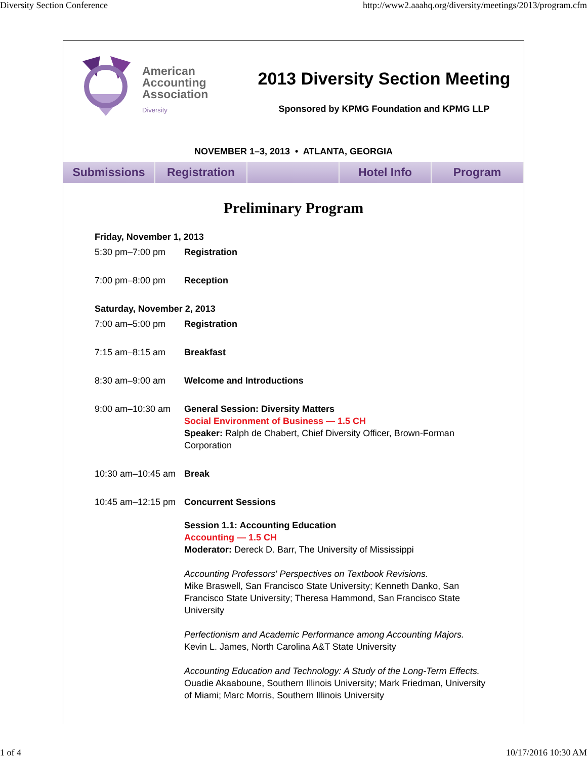Diversity Section Conference http://www2.aaahq.org/diversity/meetings/2013/program.cfm
American
Accounting
Association
Diversity
2013 Diversity Section Meeting
Sponsored by KPMG Foundation and KPMG LLP
NOVEMBER 1–3, 2013 • ATLANTA, GEORGIA
Submissions Registration Hotel Info Program
Preliminary Program
| Friday, November 1, 2013 | |
| 5:30 pm–7:00 pm | Registration |
| 7:00 pm–8:00 pm | Reception |
| Saturday, November 2, 2013 | |
| 7:00 am–5:00 pm | Registration |
| 7:15 am–8:15 am | Breakfast |
| 8:30 am–9:00 am | Welcome and Introductions |
| 9:00 am–10:30 am | General Session: Diversity Matters Social Environment of Business — 1.5 CH Speaker: Ralph de Chabert, Chief Diversity Officer, Brown-Forman Corporation |
| 10:30 am–10:45 am | Break |
| 10:45 am–12:15 pm | Concurrent Sessions |
| | Session 1.1: Accounting Education Accounting — 1.5 CH Moderator: Dereck D. Barr, The University of Mississippi Accounting Professors' Perspectives on Textbook Revisions. Mike Braswell, San Francisco State University; Kenneth Danko, San Francisco State University; Theresa Hammond, San Francisco State University Perfectionism and Academic Performance among Accounting Majors. Kevin L. James, North Carolina A&T State University Accounting Education and Technology: A Study of the Long-Term Effects. Ouadie Akaaboune, Southern Illinois University; Mark Friedman, University of Miami; Marc Morris, Southern Illinois University |
1 of 4 10/17/2016 10:30 AM